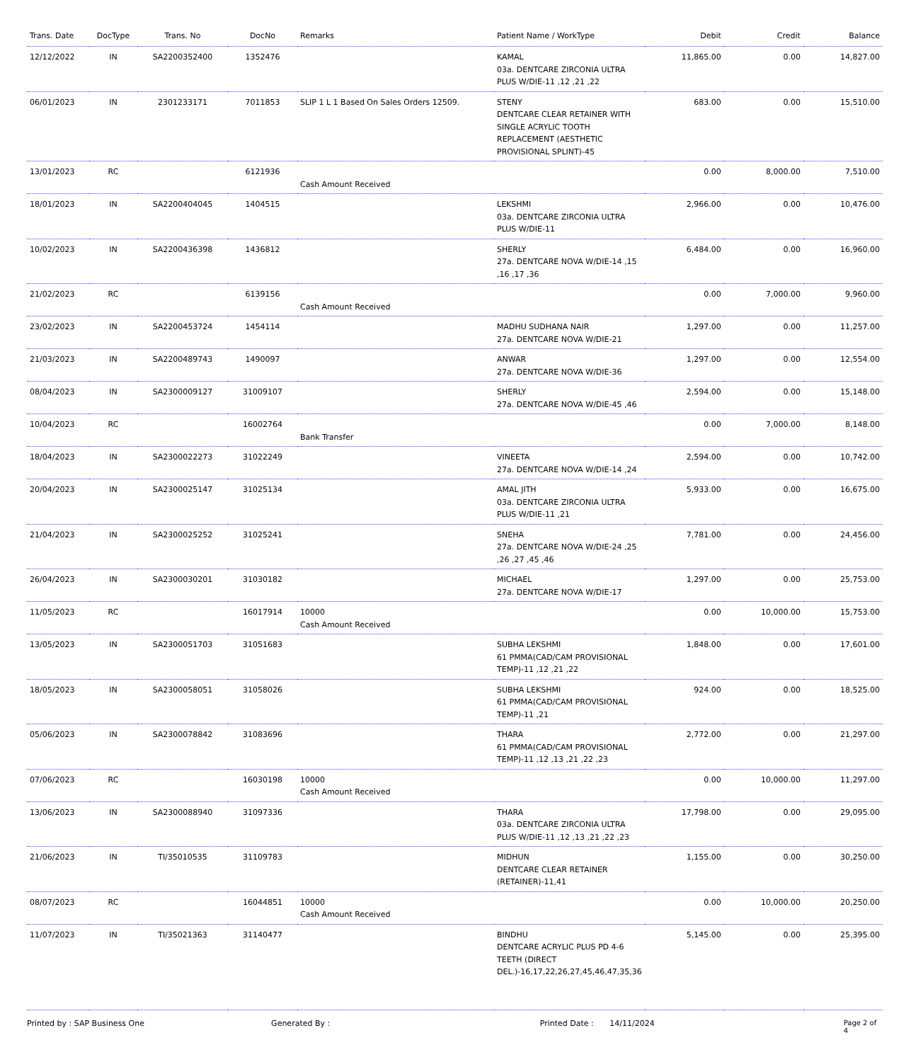| Trans. Date | DocType | Trans. No | DocNo | Remarks | Patient Name / WorkType | Debit | Credit | Balance |
| --- | --- | --- | --- | --- | --- | --- | --- | --- |
| 12/12/2022 | IN | SA2200352400 | 1352476 | | KAMAL 03a. DENTCARE ZIRCONIA ULTRA PLUS W/DIE-11 ,12 ,21 ,22 | 11,865.00 | 0.00 | 14,827.00 |
| 06/01/2023 | IN | 2301233171 | 7011853 | SLIP 1 L 1 Based On Sales Orders 12509. | STENY DENTCARE CLEAR RETAINER WITH SINGLE ACRYLIC TOOTH REPLACEMENT (AESTHETIC PROVISIONAL SPLINT)-45 | 683.00 | 0.00 | 15,510.00 |
| 13/01/2023 | RC | | 6121936 | Cash Amount Received | | 0.00 | 8,000.00 | 7,510.00 |
| 18/01/2023 | IN | SA2200404045 | 1404515 | | LEKSHMI 03a. DENTCARE ZIRCONIA ULTRA PLUS W/DIE-11 | 2,966.00 | 0.00 | 10,476.00 |
| 10/02/2023 | IN | SA2200436398 | 1436812 | | SHERLY 27a. DENTCARE NOVA W/DIE-14 ,15 ,16 ,17 ,36 | 6,484.00 | 0.00 | 16,960.00 |
| 21/02/2023 | RC | | 6139156 | Cash Amount Received | | 0.00 | 7,000.00 | 9,960.00 |
| 23/02/2023 | IN | SA2200453724 | 1454114 | | MADHU SUDHANA NAIR 27a. DENTCARE NOVA W/DIE-21 | 1,297.00 | 0.00 | 11,257.00 |
| 21/03/2023 | IN | SA2200489743 | 1490097 | | ANWAR 27a. DENTCARE NOVA W/DIE-36 | 1,297.00 | 0.00 | 12,554.00 |
| 08/04/2023 | IN | SA2300009127 | 31009107 | | SHERLY 27a. DENTCARE NOVA W/DIE-45 ,46 | 2,594.00 | 0.00 | 15,148.00 |
| 10/04/2023 | RC | | 16002764 | Bank Transfer | | 0.00 | 7,000.00 | 8,148.00 |
| 18/04/2023 | IN | SA2300022273 | 31022249 | | VINEETA 27a. DENTCARE NOVA W/DIE-14 ,24 | 2,594.00 | 0.00 | 10,742.00 |
| 20/04/2023 | IN | SA2300025147 | 31025134 | | AMAL JITH 03a. DENTCARE ZIRCONIA ULTRA PLUS W/DIE-11 ,21 | 5,933.00 | 0.00 | 16,675.00 |
| 21/04/2023 | IN | SA2300025252 | 31025241 | | SNEHA 27a. DENTCARE NOVA W/DIE-24 ,25 ,26 ,27 ,45 ,46 | 7,781.00 | 0.00 | 24,456.00 |
| 26/04/2023 | IN | SA2300030201 | 31030182 | | MICHAEL 27a. DENTCARE NOVA W/DIE-17 | 1,297.00 | 0.00 | 25,753.00 |
| 11/05/2023 | RC | | 16017914 | 10000 Cash Amount Received | | 0.00 | 10,000.00 | 15,753.00 |
| 13/05/2023 | IN | SA2300051703 | 31051683 | | SUBHA LEKSHMI 61 PMMA(CAD/CAM PROVISIONAL TEMP)-11 ,12 ,21 ,22 | 1,848.00 | 0.00 | 17,601.00 |
| 18/05/2023 | IN | SA2300058051 | 31058026 | | SUBHA LEKSHMI 61 PMMA(CAD/CAM PROVISIONAL TEMP)-11 ,21 | 924.00 | 0.00 | 18,525.00 |
| 05/06/2023 | IN | SA2300078842 | 31083696 | | THARA 61 PMMA(CAD/CAM PROVISIONAL TEMP)-11 ,12 ,13 ,21 ,22 ,23 | 2,772.00 | 0.00 | 21,297.00 |
| 07/06/2023 | RC | | 16030198 | 10000 Cash Amount Received | | 0.00 | 10,000.00 | 11,297.00 |
| 13/06/2023 | IN | SA2300088940 | 31097336 | | THARA 03a. DENTCARE ZIRCONIA ULTRA PLUS W/DIE-11 ,12 ,13 ,21 ,22 ,23 | 17,798.00 | 0.00 | 29,095.00 |
| 21/06/2023 | IN | TI/35010535 | 31109783 | | MIDHUN DENTCARE CLEAR RETAINER (RETAINER)-11,41 | 1,155.00 | 0.00 | 30,250.00 |
| 08/07/2023 | RC | | 16044851 | 10000 Cash Amount Received | | 0.00 | 10,000.00 | 20,250.00 |
| 11/07/2023 | IN | TI/35021363 | 31140477 | | BINDHU DENTCARE ACRYLIC PLUS PD 4-6 TEETH (DIRECT DEL.)-16,17,22,26,27,45,46,47,35,36 | 5,145.00 | 0.00 | 25,395.00 |
Printed by : SAP Business One Generated By : Printed Date : 14/11/2024 Page 2 of 4